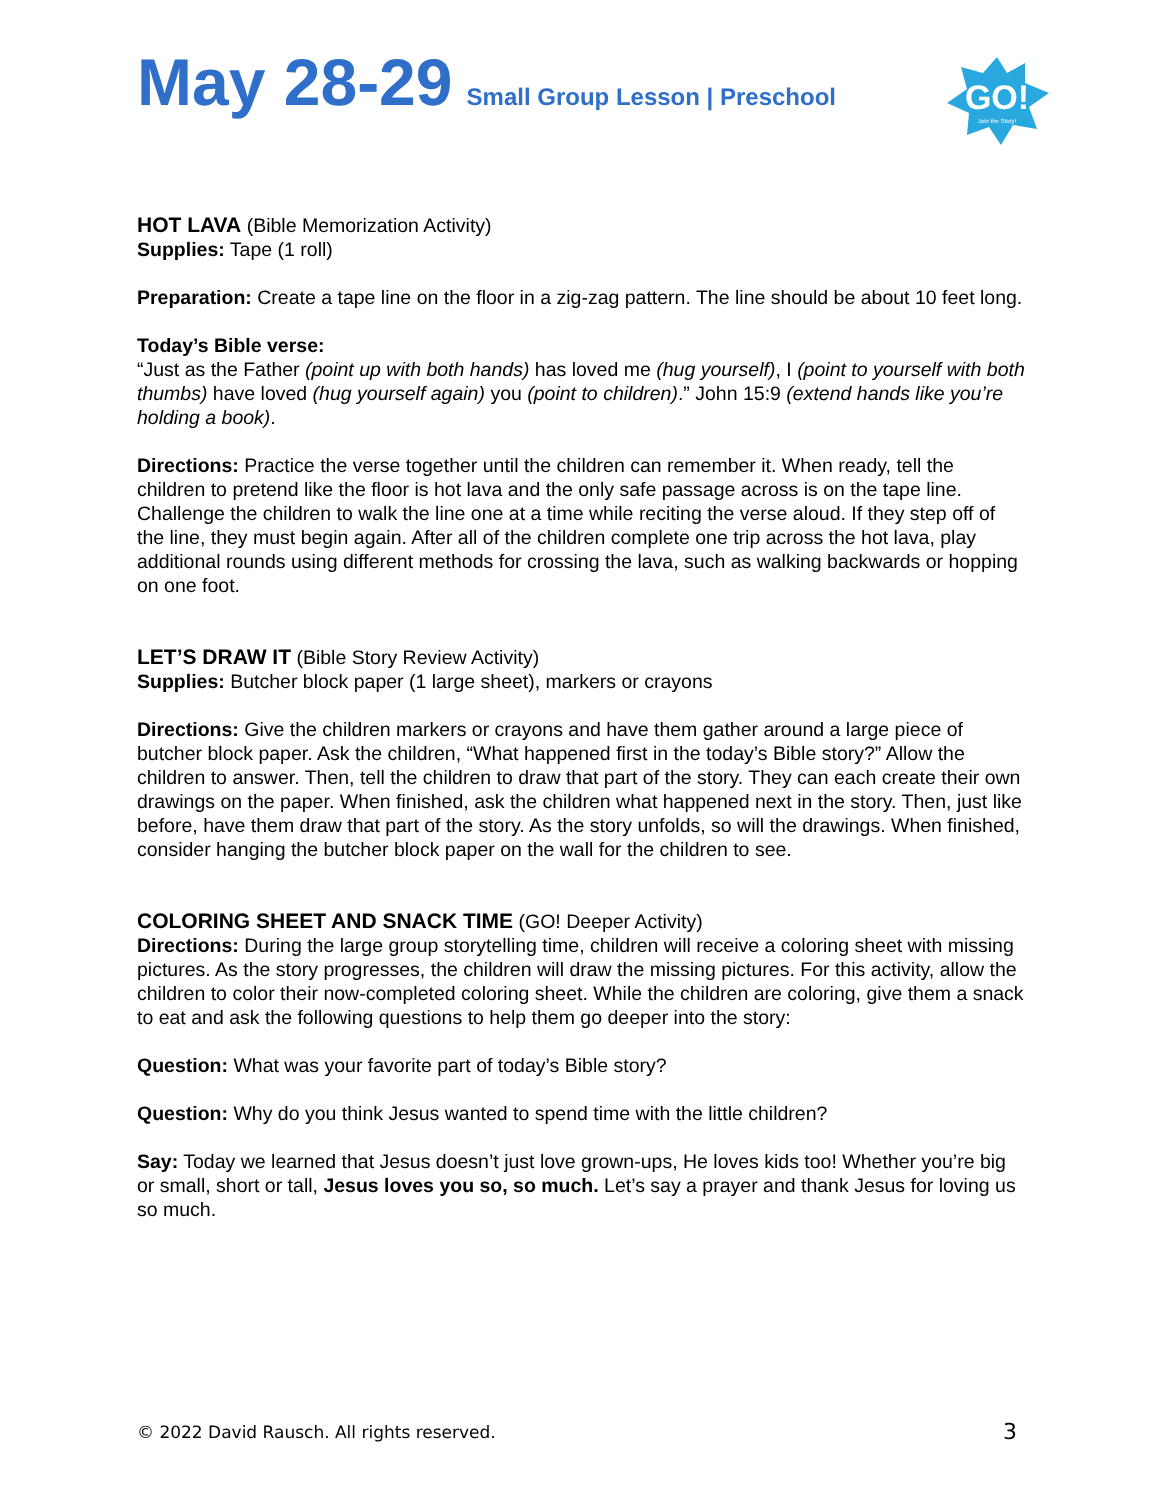May 28-29 Small Group Lesson | Preschool
GO!
Join the Story!
HOT LAVA
(Bible Memorization Activity)
Supplies: Tape (1 roll)
Preparation: Create a tape line on the floor in a zig-zag pattern. The line should be about 10 feet long.
Today’s Bible verse:
“Just as the Father (point up with both hands) has loved me (hug yourself), I (point to yourself with both thumbs) have loved (hug yourself again) you (point to children).” John 15:9 (extend hands like you’re holding a book).
Directions: Practice the verse together until the children can remember it. When ready, tell the children to pretend like the floor is hot lava and the only safe passage across is on the tape line. Challenge the children to walk the line one at a time while reciting the verse aloud. If they step off of the line, they must begin again. After all of the children complete one trip across the hot lava, play additional rounds using different methods for crossing the lava, such as walking backwards or hopping on one foot.
LET’S DRAW IT
(Bible Story Review Activity)
Supplies: Butcher block paper (1 large sheet), markers or crayons
Directions: Give the children markers or crayons and have them gather around a large piece of butcher block paper. Ask the children, “What happened first in the today’s Bible story?” Allow the children to answer. Then, tell the children to draw that part of the story. They can each create their own drawings on the paper. When finished, ask the children what happened next in the story. Then, just like before, have them draw that part of the story. As the story unfolds, so will the drawings. When finished, consider hanging the butcher block paper on the wall for the children to see.
COLORING SHEET AND SNACK TIME
(GO! Deeper Activity)
Directions: During the large group storytelling time, children will receive a coloring sheet with missing pictures. As the story progresses, the children will draw the missing pictures. For this activity, allow the children to color their now-completed coloring sheet. While the children are coloring, give them a snack to eat and ask the following questions to help them go deeper into the story:
Question: What was your favorite part of today’s Bible story?
Question: Why do you think Jesus wanted to spend time with the little children?
Say: Today we learned that Jesus doesn’t just love grown-ups, He loves kids too! Whether you’re big or small, short or tall, Jesus loves you so, so much. Let’s say a prayer and thank Jesus for loving us so much.
© 2022 David Rausch. All rights reserved. 3